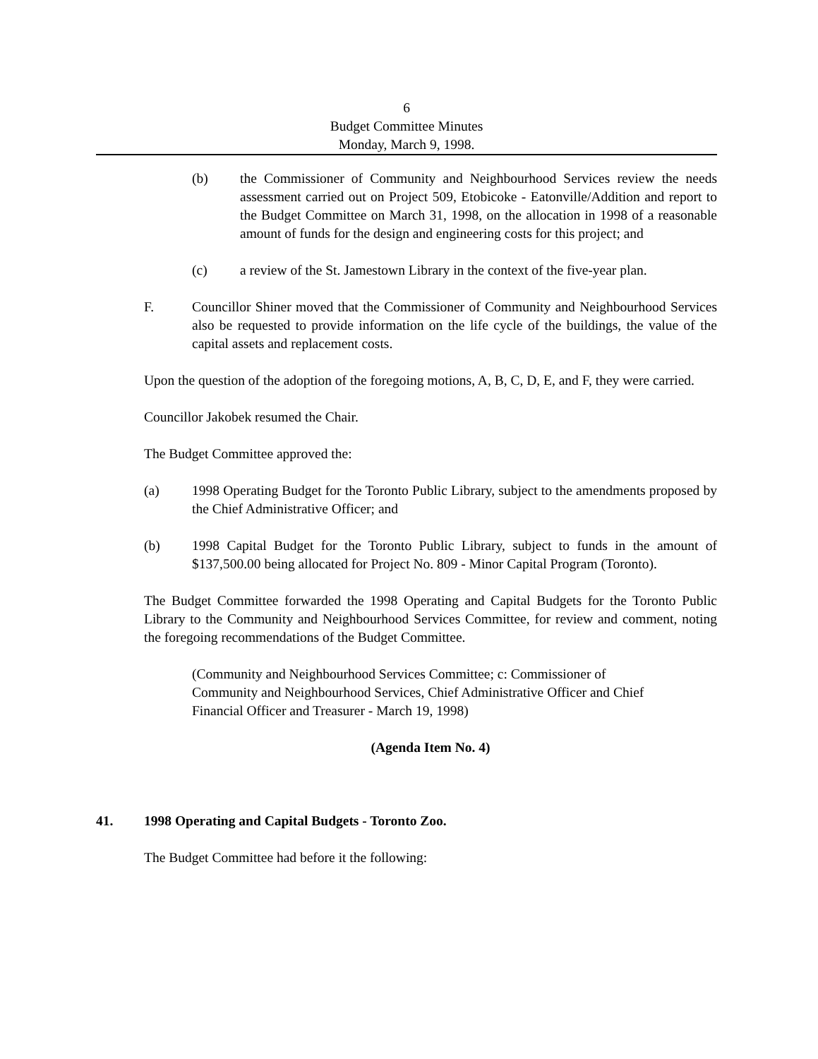6
Budget Committee Minutes
Monday, March 9, 1998.
(b) the Commissioner of Community and Neighbourhood Services review the needs assessment carried out on Project 509, Etobicoke - Eatonville/Addition and report to the Budget Committee on March 31, 1998, on the allocation in 1998 of a reasonable amount of funds for the design and engineering costs for this project; and
(c) a review of the St. Jamestown Library in the context of the five-year plan.
F. Councillor Shiner moved that the Commissioner of Community and Neighbourhood Services also be requested to provide information on the life cycle of the buildings, the value of the capital assets and replacement costs.
Upon the question of the adoption of the foregoing motions, A, B, C, D, E, and F, they were carried.
Councillor Jakobek resumed the Chair.
The Budget Committee approved the:
(a) 1998 Operating Budget for the Toronto Public Library, subject to the amendments proposed by the Chief Administrative Officer; and
(b) 1998 Capital Budget for the Toronto Public Library, subject to funds in the amount of $137,500.00 being allocated for Project No. 809 - Minor Capital Program (Toronto).
The Budget Committee forwarded the 1998 Operating and Capital Budgets for the Toronto Public Library to the Community and Neighbourhood Services Committee, for review and comment, noting the foregoing recommendations of the Budget Committee.
(Community and Neighbourhood Services Committee; c: Commissioner of Community and Neighbourhood Services, Chief Administrative Officer and Chief Financial Officer and Treasurer - March 19, 1998)
(Agenda Item No. 4)
41. 1998 Operating and Capital Budgets - Toronto Zoo.
The Budget Committee had before it the following: